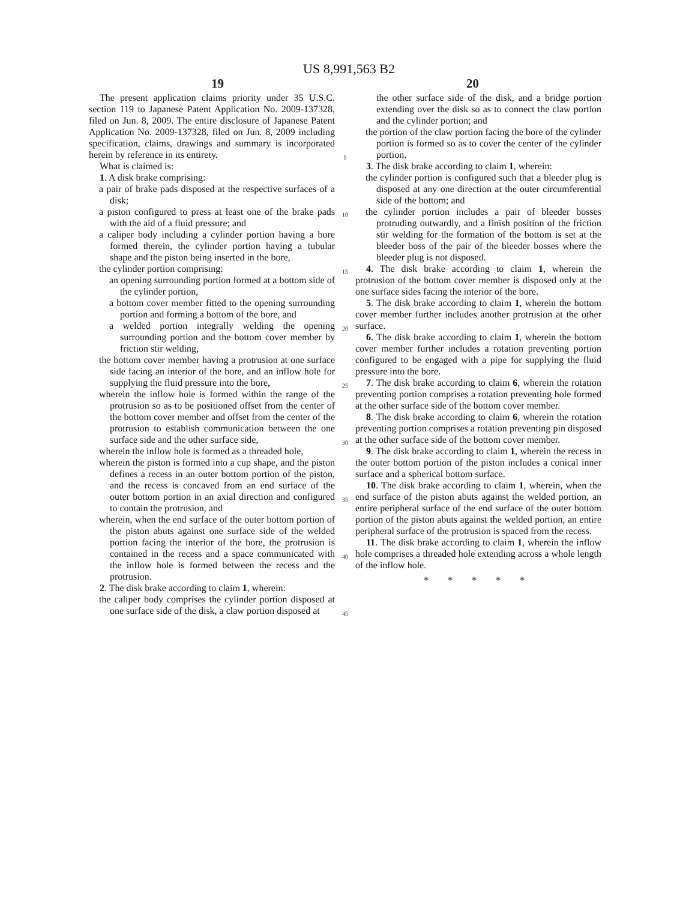US 8,991,563 B2
19 20
The present application claims priority under 35 U.S.C. section 119 to Japanese Patent Application No. 2009-137328, filed on Jun. 8, 2009. The entire disclosure of Japanese Patent Application No. 2009-137328, filed on Jun. 8, 2009 including specification, claims, drawings and summary is incorporated herein by reference in its entirety.
What is claimed is:
1. A disk brake comprising:
a pair of brake pads disposed at the respective surfaces of a disk;
a piston configured to press at least one of the brake pads with the aid of a fluid pressure; and
a caliper body including a cylinder portion having a bore formed therein, the cylinder portion having a tubular shape and the piston being inserted in the bore,
the cylinder portion comprising:
an opening surrounding portion formed at a bottom side of the cylinder portion,
a bottom cover member fitted to the opening surrounding portion and forming a bottom of the bore, and
a welded portion integrally welding the opening surrounding portion and the bottom cover member by friction stir welding,
the bottom cover member having a protrusion at one surface side facing an interior of the bore, and an inflow hole for supplying the fluid pressure into the bore,
wherein the inflow hole is formed within the range of the protrusion so as to be positioned offset from the center of the bottom cover member and offset from the center of the protrusion to establish communication between the one surface side and the other surface side,
wherein the inflow hole is formed as a threaded hole,
wherein the piston is formed into a cup shape, and the piston defines a recess in an outer bottom portion of the piston, and the recess is concaved from an end surface of the outer bottom portion in an axial direction and configured to contain the protrusion, and
wherein, when the end surface of the outer bottom portion of the piston abuts against one surface side of the welded portion facing the interior of the bore, the protrusion is contained in the recess and a space communicated with the inflow hole is formed between the recess and the protrusion.
2. The disk brake according to claim 1, wherein:
the caliper body comprises the cylinder portion disposed at one surface side of the disk, a claw portion disposed at
5
10
15
20
25
30
35
40
45
the other surface side of the disk, and a bridge portion extending over the disk so as to connect the claw portion and the cylinder portion; and
the portion of the claw portion facing the bore of the cylinder portion is formed so as to cover the center of the cylinder portion.
3. The disk brake according to claim 1, wherein:
the cylinder portion is configured such that a bleeder plug is disposed at any one direction at the outer circumferential side of the bottom; and
the cylinder portion includes a pair of bleeder bosses protruding outwardly, and a finish position of the friction stir welding for the formation of the bottom is set at the bleeder boss of the pair of the bleeder bosses where the bleeder plug is not disposed.
4. The disk brake according to claim 1, wherein the protrusion of the bottom cover member is disposed only at the one surface sides facing the interior of the bore.
5. The disk brake according to claim 1, wherein the bottom cover member further includes another protrusion at the other surface.
6. The disk brake according to claim 1, wherein the bottom cover member further includes a rotation preventing portion configured to be engaged with a pipe for supplying the fluid pressure into the bore.
7. The disk brake according to claim 6, wherein the rotation preventing portion comprises a rotation preventing hole formed at the other surface side of the bottom cover member.
8. The disk brake according to claim 6, wherein the rotation preventing portion comprises a rotation preventing pin disposed at the other surface side of the bottom cover member.
9. The disk brake according to claim 1, wherein the recess in the outer bottom portion of the piston includes a conical inner surface and a spherical bottom surface.
10. The disk brake according to claim 1, wherein, when the end surface of the piston abuts against the welded portion, an entire peripheral surface of the end surface of the outer bottom portion of the piston abuts against the welded portion, an entire peripheral surface of the protrusion is spaced from the recess.
11. The disk brake according to claim 1, wherein the inflow hole comprises a threaded hole extending across a whole length of the inflow hole.
* * * * *